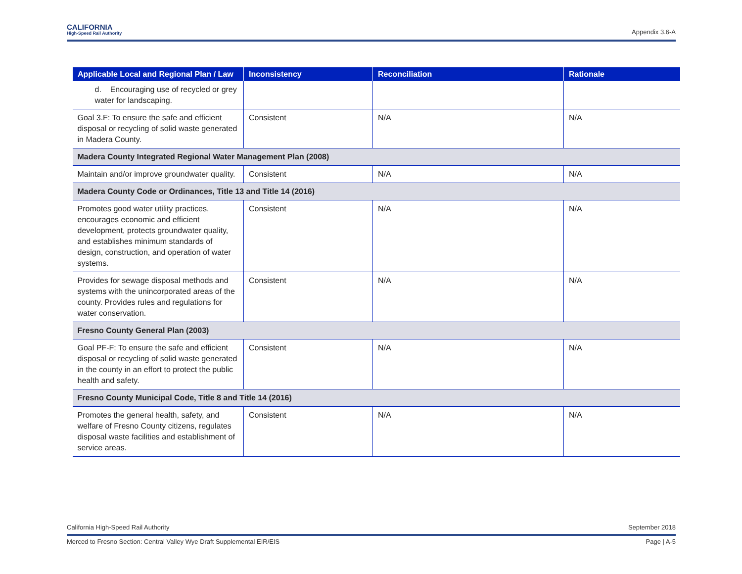CALIFORNIA
High-Speed Rail Authority
Appendix 3.6-A
| Applicable Local and Regional Plan / Law | Inconsistency | Reconciliation | Rationale |
| --- | --- | --- | --- |
| d. Encouraging use of recycled or grey water for landscaping. | | | |
| Goal 3.F: To ensure the safe and efficient disposal or recycling of solid waste generated in Madera County. | Consistent | N/A | N/A |
| Madera County Integrated Regional Water Management Plan (2008) | | | |
| Maintain and/or improve groundwater quality. | Consistent | N/A | N/A |
| Madera County Code or Ordinances, Title 13 and Title 14 (2016) | | | |
| Promotes good water utility practices, encourages economic and efficient development, protects groundwater quality, and establishes minimum standards of design, construction, and operation of water systems. | Consistent | N/A | N/A |
| Provides for sewage disposal methods and systems with the unincorporated areas of the county. Provides rules and regulations for water conservation. | Consistent | N/A | N/A |
| Fresno County General Plan (2003) | | | |
| Goal PF-F: To ensure the safe and efficient disposal or recycling of solid waste generated in the county in an effort to protect the public health and safety. | Consistent | N/A | N/A |
| Fresno County Municipal Code, Title 8 and Title 14 (2016) | | | |
| Promotes the general health, safety, and welfare of Fresno County citizens, regulates disposal waste facilities and establishment of service areas. | Consistent | N/A | N/A |
California High-Speed Rail Authority September 2018
Merced to Fresno Section: Central Valley Wye Draft Supplemental EIR/EIS Page | A-5